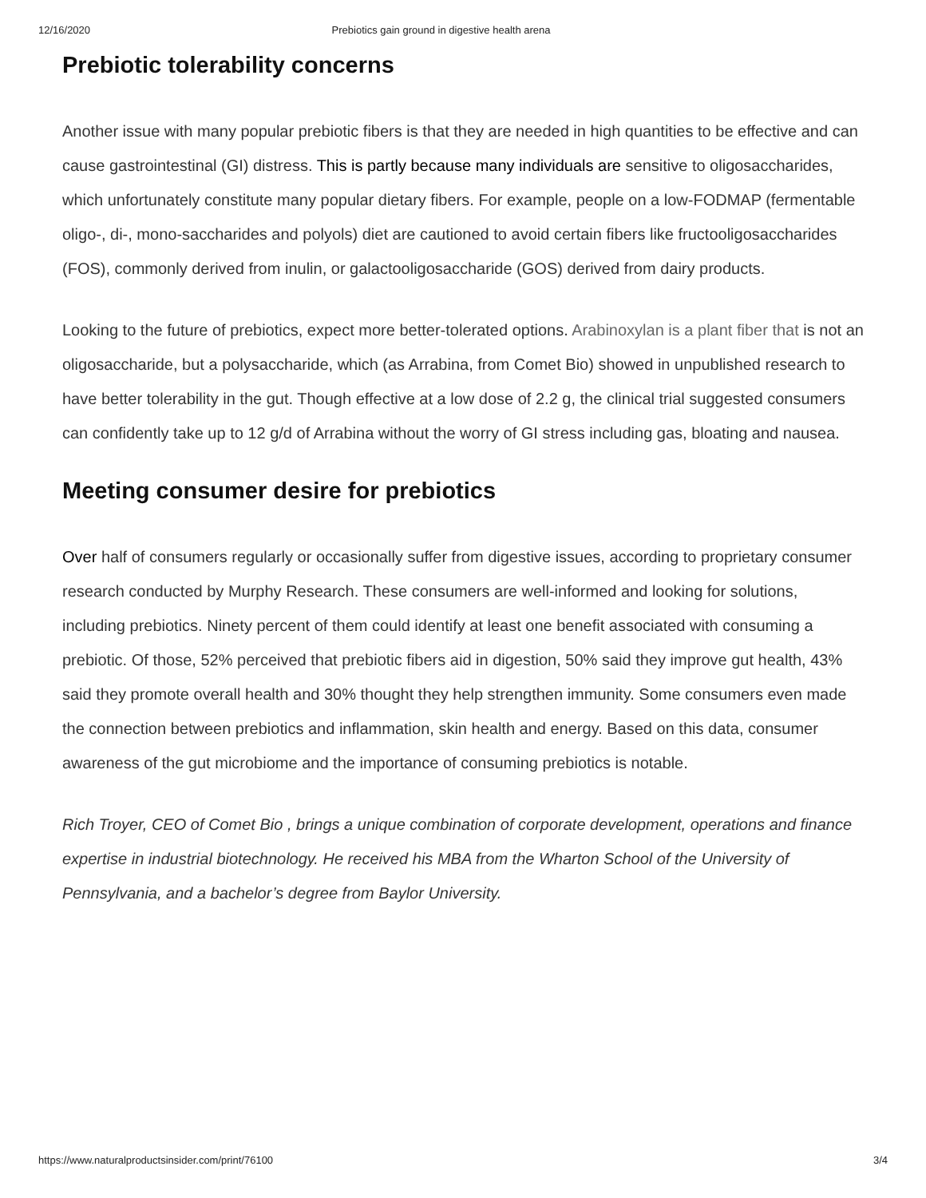12/16/2020 Prebiotics gain ground in digestive health arena
Prebiotic tolerability concerns
Another issue with many popular prebiotic fibers is that they are needed in high quantities to be effective and can cause gastrointestinal (GI) distress. This is partly because many individuals are sensitive to oligosaccharides, which unfortunately constitute many popular dietary fibers. For example, people on a low-FODMAP (fermentable oligo-, di-, mono-saccharides and polyols) diet are cautioned to avoid certain fibers like fructooligosaccharides (FOS), commonly derived from inulin, or galactooligosaccharide (GOS) derived from dairy products.
Looking to the future of prebiotics, expect more better-tolerated options. Arabinoxylan is a plant fiber that is not an oligosaccharide, but a polysaccharide, which (as Arrabina, from Comet Bio) showed in unpublished research to have better tolerability in the gut. Though effective at a low dose of 2.2 g, the clinical trial suggested consumers can confidently take up to 12 g/d of Arrabina without the worry of GI stress including gas, bloating and nausea.
Meeting consumer desire for prebiotics
Over half of consumers regularly or occasionally suffer from digestive issues, according to proprietary consumer research conducted by Murphy Research. These consumers are well-informed and looking for solutions, including prebiotics. Ninety percent of them could identify at least one benefit associated with consuming a prebiotic. Of those, 52% perceived that prebiotic fibers aid in digestion, 50% said they improve gut health, 43% said they promote overall health and 30% thought they help strengthen immunity. Some consumers even made the connection between prebiotics and inflammation, skin health and energy. Based on this data, consumer awareness of the gut microbiome and the importance of consuming prebiotics is notable.
Rich Troyer, CEO of Comet Bio , brings a unique combination of corporate development, operations and finance expertise in industrial biotechnology. He received his MBA from the Wharton School of the University of Pennsylvania, and a bachelor’s degree from Baylor University.
https://www.naturalproductsinsider.com/print/76100 3/4